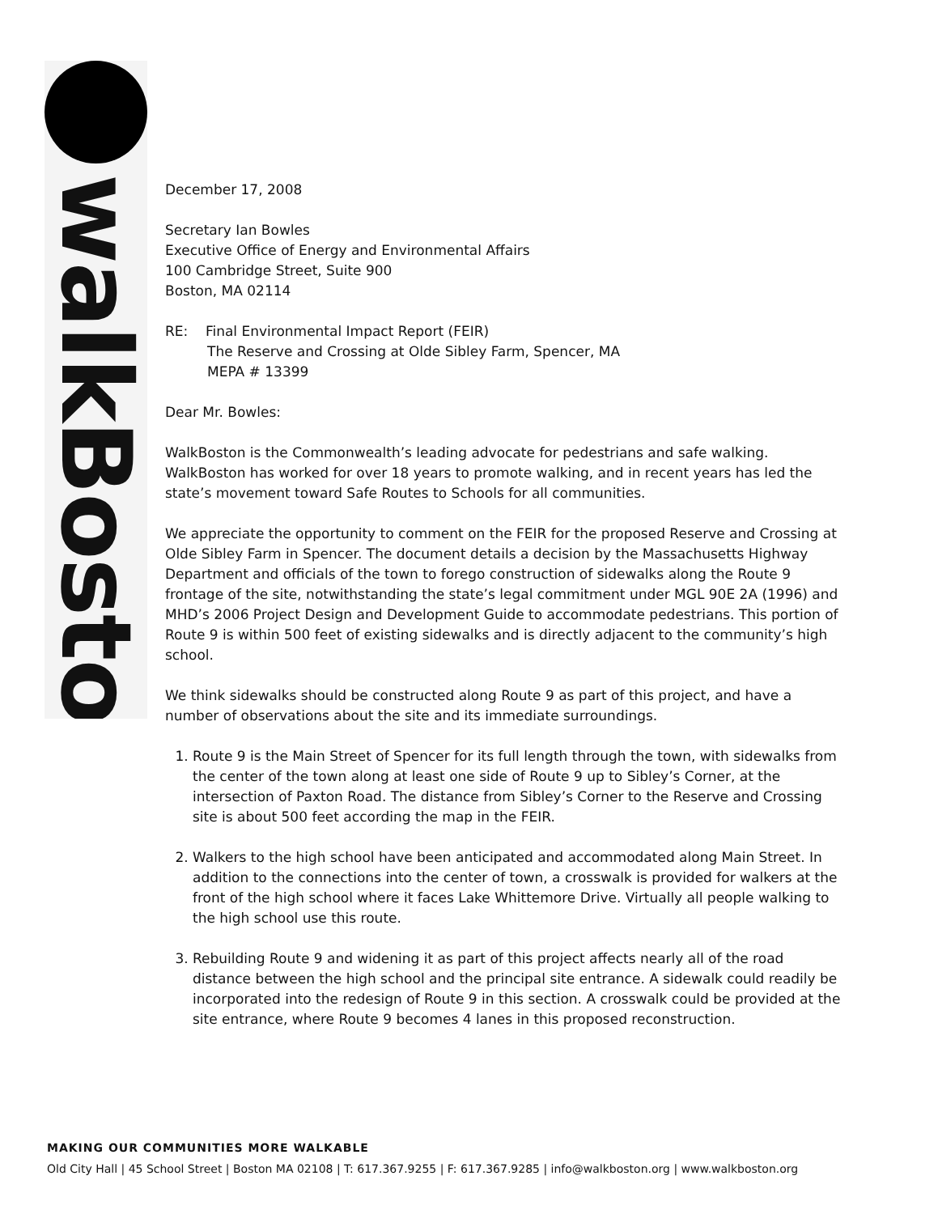walkBoston
December 17, 2008
Secretary Ian Bowles
Executive Office of Energy and Environmental Affairs
100 Cambridge Street, Suite 900
Boston, MA 02114
RE: Final Environmental Impact Report (FEIR)
The Reserve and Crossing at Olde Sibley Farm, Spencer, MA
MEPA # 13399
Dear Mr. Bowles:
WalkBoston is the Commonwealth’s leading advocate for pedestrians and safe walking. WalkBoston has worked for over 18 years to promote walking, and in recent years has led the state’s movement toward Safe Routes to Schools for all communities.
We appreciate the opportunity to comment on the FEIR for the proposed Reserve and Crossing at Olde Sibley Farm in Spencer. The document details a decision by the Massachusetts Highway Department and officials of the town to forego construction of sidewalks along the Route 9 frontage of the site, notwithstanding the state’s legal commitment under MGL 90E 2A (1996) and MHD’s 2006 Project Design and Development Guide to accommodate pedestrians. This portion of Route 9 is within 500 feet of existing sidewalks and is directly adjacent to the community’s high school.
We think sidewalks should be constructed along Route 9 as part of this project, and have a number of observations about the site and its immediate surroundings.
1. Route 9 is the Main Street of Spencer for its full length through the town, with sidewalks from the center of the town along at least one side of Route 9 up to Sibley’s Corner, at the intersection of Paxton Road. The distance from Sibley’s Corner to the Reserve and Crossing site is about 500 feet according the map in the FEIR.
2. Walkers to the high school have been anticipated and accommodated along Main Street. In addition to the connections into the center of town, a crosswalk is provided for walkers at the front of the high school where it faces Lake Whittemore Drive. Virtually all people walking to the high school use this route.
3. Rebuilding Route 9 and widening it as part of this project affects nearly all of the road distance between the high school and the principal site entrance. A sidewalk could readily be incorporated into the redesign of Route 9 in this section. A crosswalk could be provided at the site entrance, where Route 9 becomes 4 lanes in this proposed reconstruction.
MAKING OUR COMMUNITIES MORE WALKABLE
Old City Hall | 45 School Street | Boston MA 02108 | T: 617.367.9255 | F: 617.367.9285 | info@walkboston.org | www.walkboston.org